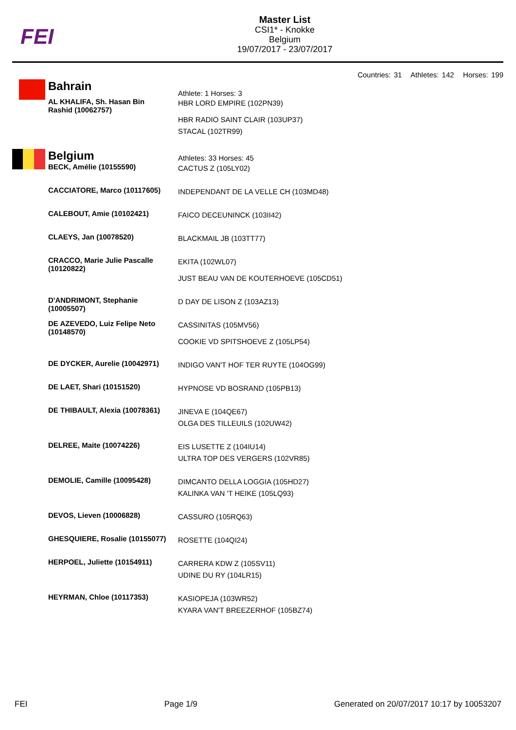FEI
Master List
CSI1* - Knokke
Belgium
19/07/2017 - 23/07/2017
Countries: 31 Athletes: 142 Horses: 199
| | Bahrain | Athlete: 1 Horses: 3 |
| | AL KHALIFA, Sh. Hasan Bin Rashid (10062757) | HBR LORD EMPIRE (102PN39) HBR RADIO SAINT CLAIR (103UP37) STACAL (102TR99) |
| | Belgium | Athletes: 33 Horses: 45 |
| | BECK, Amélie (10155590) | CACTUS Z (105LY02) |
| | CACCIATORE, Marco (10117605) | INDEPENDANT DE LA VELLE CH (103MD48) |
| | CALEBOUT, Amie (10102421) | FAICO DECEUNINCK (103II42) |
| | CLAEYS, Jan (10078520) | BLACKMAIL JB (103TT77) |
| | CRACCO, Marie Julie Pascalle (10120822) | EKITA (102WL07) JUST BEAU VAN DE KOUTERHOEVE (105CD51) |
| | D'ANDRIMONT, Stephanie (10005507) | D DAY DE LISON Z (103AZ13) |
| | DE AZEVEDO, Luiz Felipe Neto (10148570) | CASSINITAS (105MV56) COOKIE VD SPITSHOEVE Z (105LP54) |
| | DE DYCKER, Aurelie (10042971) | INDIGO VAN'T HOF TER RUYTE (104OG99) |
| | DE LAET, Shari (10151520) | HYPNOSE VD BOSRAND (105PB13) |
| | DE THIBAULT, Alexia (10078361) | JINEVA E (104QE67) OLGA DES TILLEUILS (102UW42) |
| | DELREE, Maite (10074226) | EIS LUSETTE Z (104IU14) ULTRA TOP DES VERGERS (102VR85) |
| | DEMOLIE, Camille (10095428) | DIMCANTO DELLA LOGGIA (105HD27) KALINKA VAN 'T HEIKE (105LQ93) |
| | DEVOS, Lieven (10006828) | CASSURO (105RQ63) |
| | GHESQUIERE, Rosalie (10155077) | ROSETTE (104QI24) |
| | HERPOEL, Juliette (10154911) | CARRERA KDW Z (105SV11) UDINE DU RY (104LR15) |
| | HEYRMAN, Chloe (10117353) | KASIOPEJA (103WR52) KYARA VAN'T BREEZERHOF (105BZ74) |
FEI Page 1/9 Generated on 20/07/2017 10:17 by 10053207